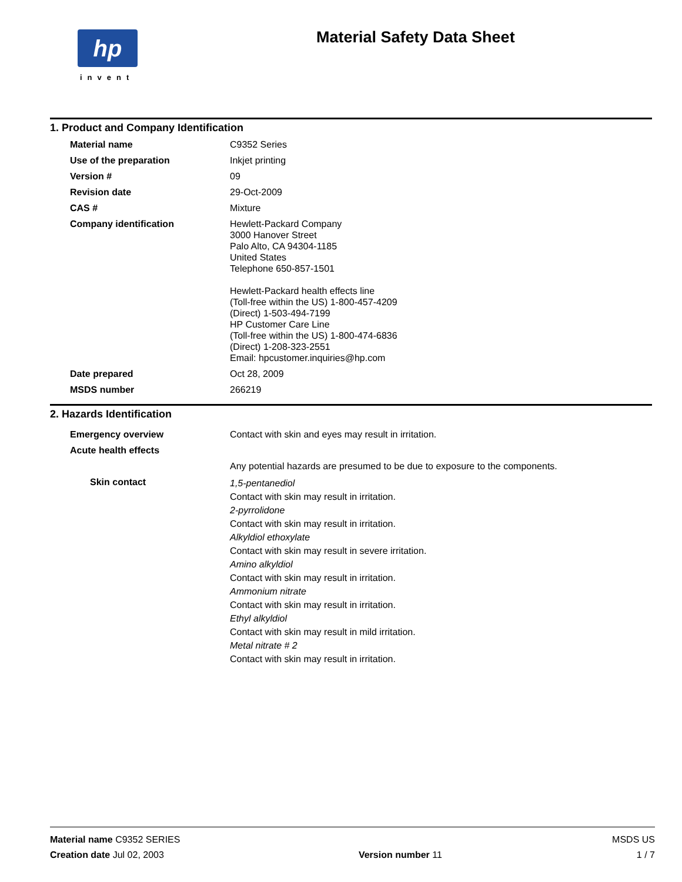hp
invent
Material Safety Data Sheet
1. Product and Company Identification
Material name C9352 Series
Use of the preparation Inkjet printing
Version # 09
Revision date 29-Oct-2009
CAS # Mixture
Company identification Hewlett-Packard Company
3000 Hanover Street
Palo Alto, CA 94304-1185
United States
Telephone 650-857-1501
Hewlett-Packard health effects line
(Toll-free within the US) 1-800-457-4209
(Direct) 1-503-494-7199
HP Customer Care Line
(Toll-free within the US) 1-800-474-6836
(Direct) 1-208-323-2551
Email: hpcustomer.inquiries@hp.com
Date prepared Oct 28, 2009
MSDS number 266219
2. Hazards Identification
Emergency overview Contact with skin and eyes may result in irritation.
Acute health effects
Any potential hazards are presumed to be due to exposure to the components.
Skin contact
1,5-pentanediol
Contact with skin may result in irritation.
2-pyrrolidone
Contact with skin may result in irritation.
Alkyldiol ethoxylate
Contact with skin may result in severe irritation.
Amino alkyldiol
Contact with skin may result in irritation.
Ammonium nitrate
Contact with skin may result in irritation.
Ethyl alkyldiol
Contact with skin may result in mild irritation.
Metal nitrate # 2
Contact with skin may result in irritation.
Material name C9352 SERIES MSDS US
Creation date Jul 02, 2003 Version number 11 1 / 7